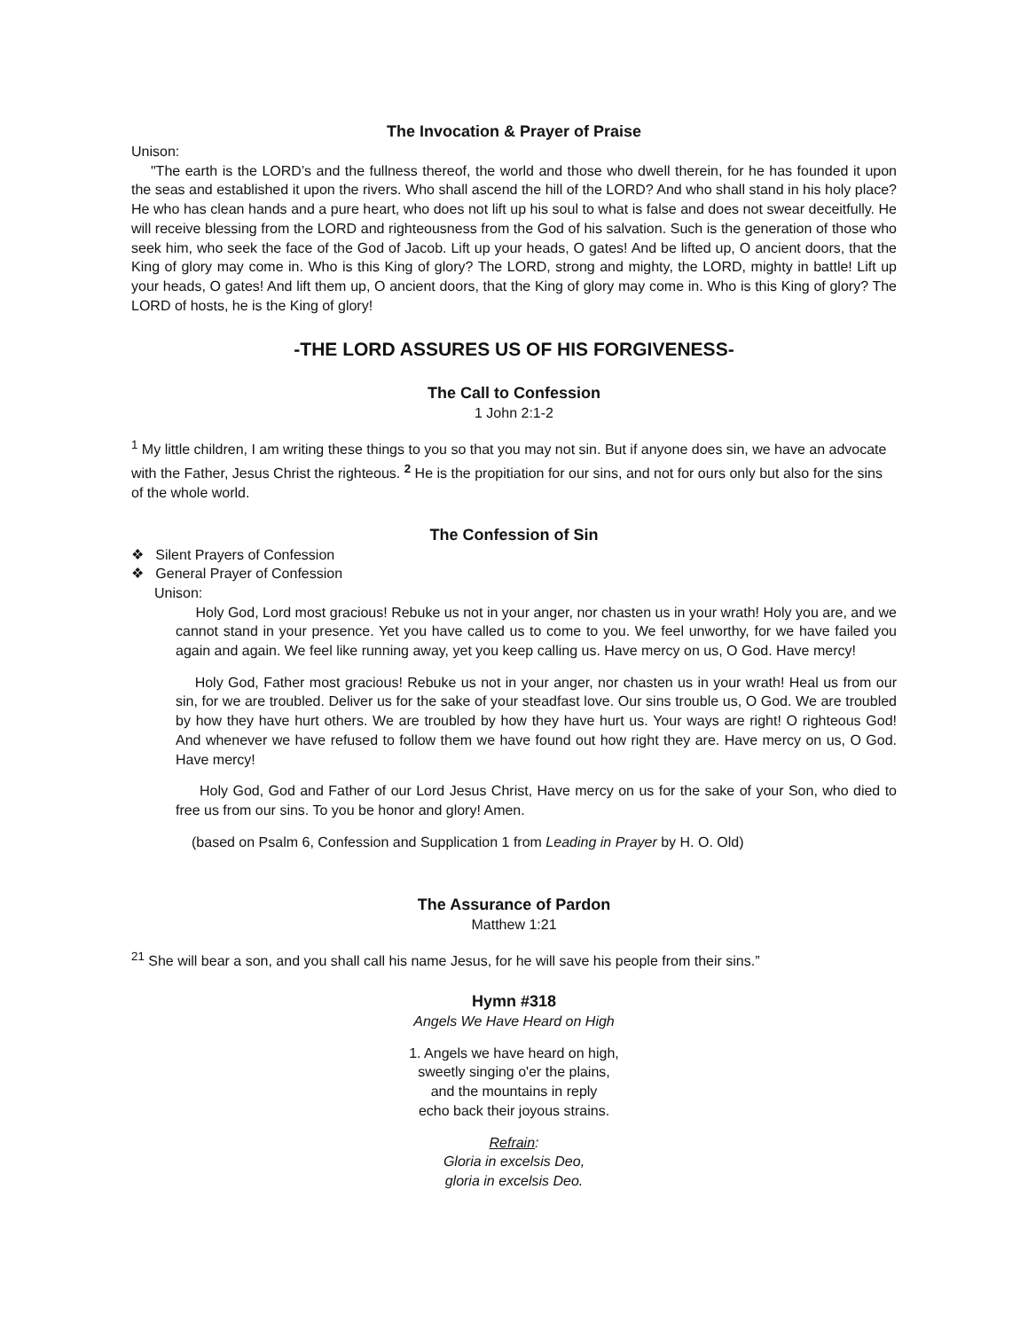The Invocation & Prayer of Praise
Unison:
"The earth is the LORD’s and the fullness thereof, the world and those who dwell therein, for he has founded it upon the seas and established it upon the rivers. Who shall ascend the hill of the LORD? And who shall stand in his holy place? He who has clean hands and a pure heart, who does not lift up his soul to what is false and does not swear deceitfully. He will receive blessing from the LORD and righteousness from the God of his salvation. Such is the generation of those who seek him, who seek the face of the God of Jacob. Lift up your heads, O gates! And be lifted up, O ancient doors, that the King of glory may come in. Who is this King of glory? The LORD, strong and mighty, the LORD, mighty in battle! Lift up your heads, O gates! And lift them up, O ancient doors, that the King of glory may come in. Who is this King of glory? The LORD of hosts, he is the King of glory!
-THE LORD ASSURES US OF HIS FORGIVENESS-
The Call to Confession
1 John 2:1-2
<sup>1</sup> My little children, I am writing these things to you so that you may not sin. But if anyone does sin, we have an advocate with the Father, Jesus Christ the righteous. <sup>2</sup> He is the propitiation for our sins, and not for ours only but also for the sins of the whole world.
The Confession of Sin
❖ Silent Prayers of Confession
❖ General Prayer of Confession
Unison:
Holy God, Lord most gracious! Rebuke us not in your anger, nor chasten us in your wrath! Holy you are, and we cannot stand in your presence. Yet you have called us to come to you. We feel unworthy, for we have failed you again and again. We feel like running away, yet you keep calling us. Have mercy on us, O God. Have mercy!
Holy God, Father most gracious! Rebuke us not in your anger, nor chasten us in your wrath! Heal us from our sin, for we are troubled. Deliver us for the sake of your steadfast love. Our sins trouble us, O God. We are troubled by how they have hurt others. We are troubled by how they have hurt us. Your ways are right! O righteous God! And whenever we have refused to follow them we have found out how right they are. Have mercy on us, O God. Have mercy!
Holy God, God and Father of our Lord Jesus Christ, Have mercy on us for the sake of your Son, who died to free us from our sins. To you be honor and glory! Amen.
(based on Psalm 6, Confession and Supplication 1 from Leading in Prayer by H. O. Old)
The Assurance of Pardon
Matthew 1:21
<sup>21</sup> She will bear a son, and you shall call his name Jesus, for he will save his people from their sins.”
Hymn #318
Angels We Have Heard on High
1. Angels we have heard on high,
sweetly singing o'er the plains,
and the mountains in reply
echo back their joyous strains.
Refrain:
Gloria in excelsis Deo,
gloria in excelsis Deo.